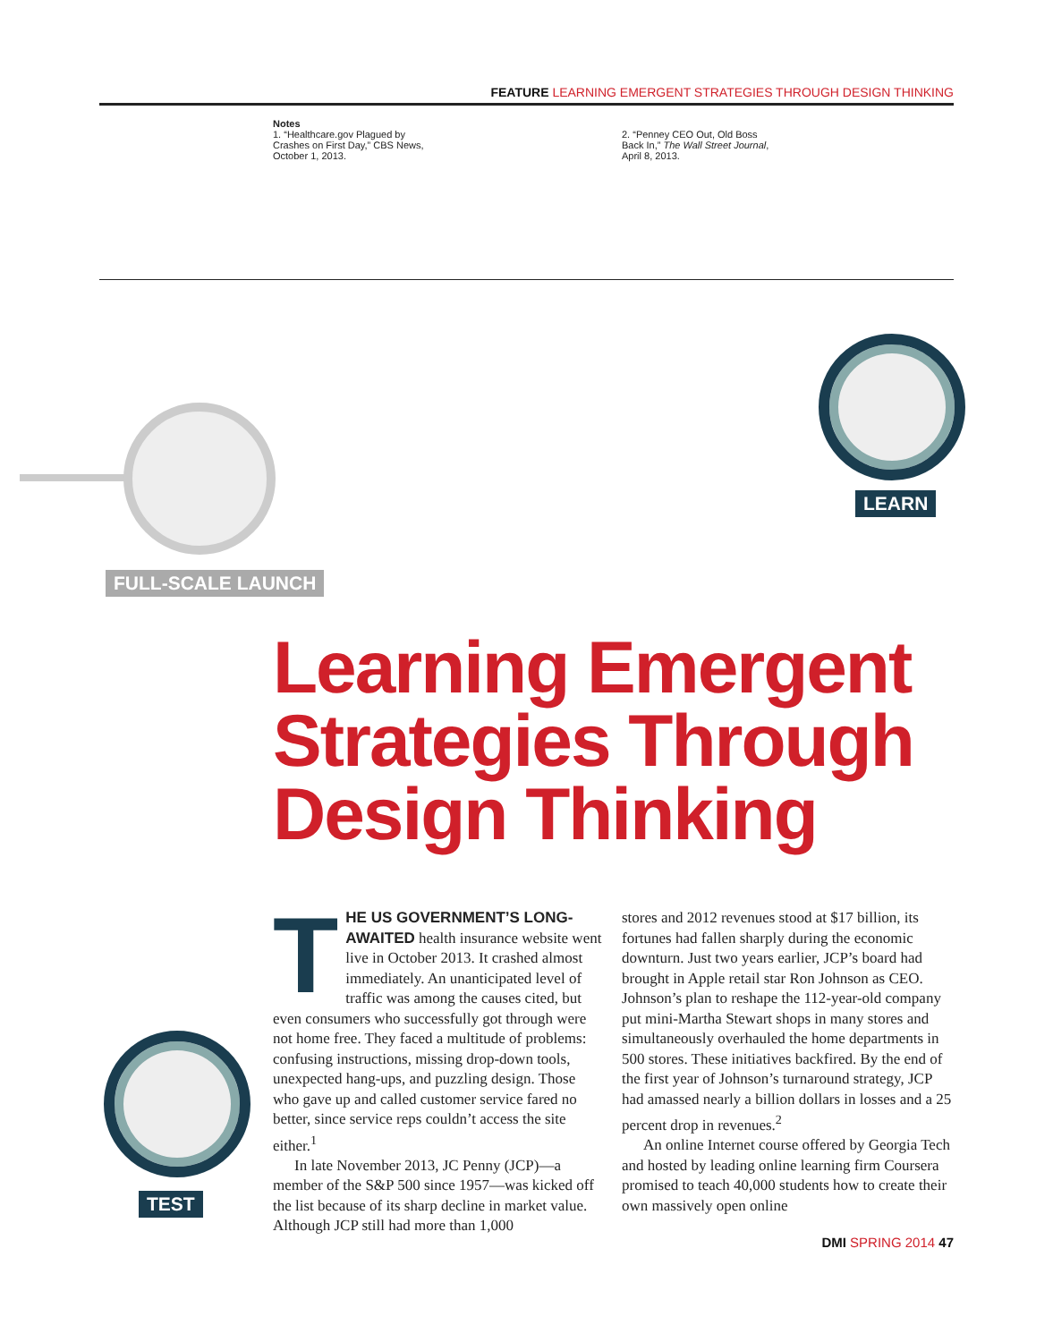FEATURE LEARNING EMERGENT STRATEGIES THROUGH DESIGN THINKING
Notes
1. “Healthcare.gov Plagued by Crashes on First Day,” CBS News, October 1, 2013.
2. “Penney CEO Out, Old Boss Back In,” The Wall Street Journal, April 8, 2013.
FULL-SCALE LAUNCH
LEARN
TEST
Learning Emergent
Strategies Through
Design Thinking
T
HE US GOVERNMENT’S LONG-AWAITED health insurance website went live in October 2013. It crashed almost immediately. An unanticipated level of traffic was among the causes cited, but even consumers who successfully got through were not home free. They faced a multitude of problems: confusing instructions, missing drop-down tools, unexpected hang-ups, and puzzling design. Those who gave up and called customer service fared no better, since service reps couldn’t access the site either.<sup>1</sup>
In late November 2013, JC Penny (JCP)—a member of the S&P 500 since 1957—was kicked off the list because of its sharp decline in market value. Although JCP still had more than 1,000
stores and 2012 revenues stood at $17 billion, its fortunes had fallen sharply during the economic downturn. Just two years earlier, JCP’s board had brought in Apple retail star Ron Johnson as CEO. Johnson’s plan to reshape the 112-year-old company put mini-Martha Stewart shops in many stores and simultaneously overhauled the home departments in 500 stores. These initiatives backfired. By the end of the first year of Johnson’s turnaround strategy, JCP had amassed nearly a billion dollars in losses and a 25 percent drop in revenues.<sup>2</sup>
An online Internet course offered by Georgia Tech and hosted by leading online learning firm Coursera promised to teach 40,000 students how to create their own massively open online
DMI SPRING 2014 47